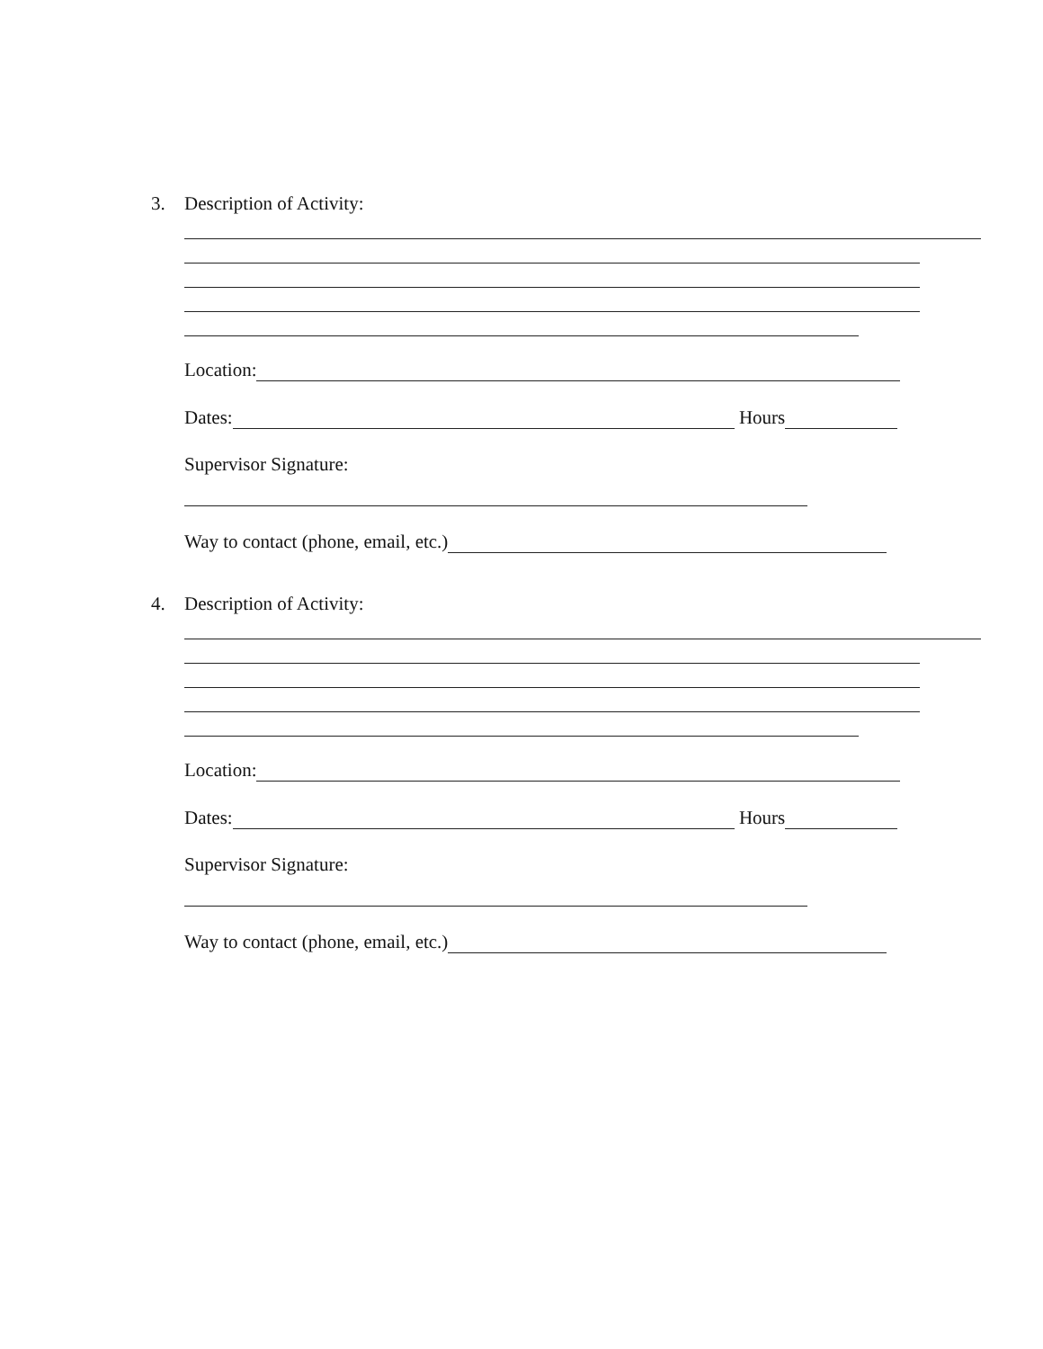3. Description of Activity:
Location:
Dates: Hours
Supervisor Signature:
Way to contact (phone, email, etc.)
4. Description of Activity:
Location:
Dates: Hours
Supervisor Signature:
Way to contact (phone, email, etc.)